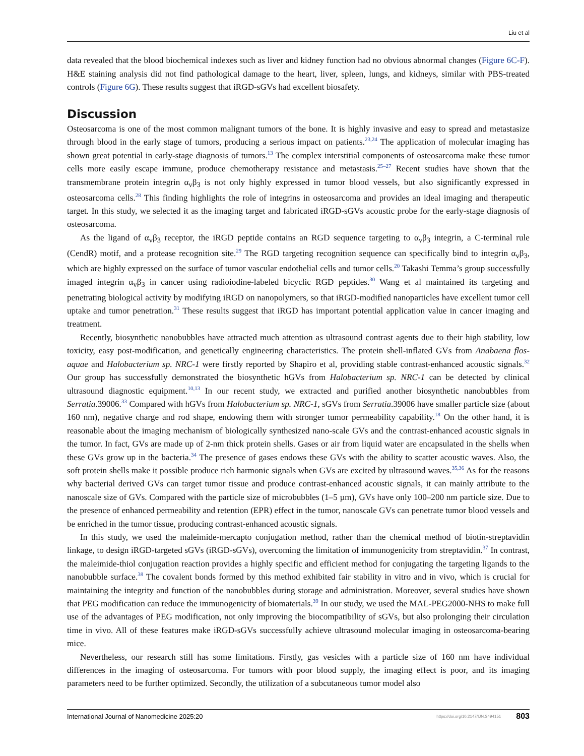Liu et al
data revealed that the blood biochemical indexes such as liver and kidney function had no obvious abnormal changes (Figure 6C-F). H&E staining analysis did not find pathological damage to the heart, liver, spleen, lungs, and kidneys, similar with PBS-treated controls (Figure 6G). These results suggest that iRGD-sGVs had excellent biosafety.
Discussion
Osteosarcoma is one of the most common malignant tumors of the bone. It is highly invasive and easy to spread and metastasize through blood in the early stage of tumors, producing a serious impact on patients.<sup>23,24</sup> The application of molecular imaging has shown great potential in early-stage diagnosis of tumors.<sup>13</sup> The complex interstitial components of osteosarcoma make these tumor cells more easily escape immune, produce chemotherapy resistance and metastasis.<sup>25–27</sup> Recent studies have shown that the transmembrane protein integrin α<sub>v</sub>β<sub>3</sub> is not only highly expressed in tumor blood vessels, but also significantly expressed in osteosarcoma cells.<sup>28</sup> This finding highlights the role of integrins in osteosarcoma and provides an ideal imaging and therapeutic target. In this study, we selected it as the imaging target and fabricated iRGD-sGVs acoustic probe for the early-stage diagnosis of osteosarcoma.
As the ligand of α<sub>v</sub>β<sub>3</sub> receptor, the iRGD peptide contains an RGD sequence targeting to α<sub>v</sub>β<sub>3</sub> integrin, a C-terminal rule (CendR) motif, and a protease recognition site.<sup>29</sup> The RGD targeting recognition sequence can specifically bind to integrin α<sub>v</sub>β<sub>3</sub>, which are highly expressed on the surface of tumor vascular endothelial cells and tumor cells.<sup>20</sup> Takashi Temma’s group successfully imaged integrin α<sub>v</sub>β<sub>3</sub> in cancer using radioiodine-labeled bicyclic RGD peptides.<sup>30</sup> Wang et al maintained its targeting and penetrating biological activity by modifying iRGD on nanopolymers, so that iRGD-modified nanoparticles have excellent tumor cell uptake and tumor penetration.<sup>31</sup> These results suggest that iRGD has important potential application value in cancer imaging and treatment.
Recently, biosynthetic nanobubbles have attracted much attention as ultrasound contrast agents due to their high stability, low toxicity, easy post-modification, and genetically engineering characteristics. The protein shell-inflated GVs from Anabaena flos-aquae and Halobacterium sp. NRC-1 were firstly reported by Shapiro et al, providing stable contrast-enhanced acoustic signals.<sup>32</sup> Our group has successfully demonstrated the biosynthetic hGVs from Halobacterium sp. NRC-1 can be detected by clinical ultrasound diagnostic equipment.<sup>10,13</sup> In our recent study, we extracted and purified another biosynthetic nanobubbles from Serratia.39006.<sup>33</sup> Compared with hGVs from Halobacterium sp. NRC-1, sGVs from Serratia.39006 have smaller particle size (about 160 nm), negative charge and rod shape, endowing them with stronger tumor permeability capability.<sup>18</sup> On the other hand, it is reasonable about the imaging mechanism of biologically synthesized nano-scale GVs and the contrast-enhanced acoustic signals in the tumor. In fact, GVs are made up of 2-nm thick protein shells. Gases or air from liquid water are encapsulated in the shells when these GVs grow up in the bacteria.<sup>34</sup> The presence of gases endows these GVs with the ability to scatter acoustic waves. Also, the soft protein shells make it possible produce rich harmonic signals when GVs are excited by ultrasound waves.<sup>35,36</sup> As for the reasons why bacterial derived GVs can target tumor tissue and produce contrast-enhanced acoustic signals, it can mainly attribute to the nanoscale size of GVs. Compared with the particle size of microbubbles (1–5 µm), GVs have only 100–200 nm particle size. Due to the presence of enhanced permeability and retention (EPR) effect in the tumor, nanoscale GVs can penetrate tumor blood vessels and be enriched in the tumor tissue, producing contrast-enhanced acoustic signals.
In this study, we used the maleimide-mercapto conjugation method, rather than the chemical method of biotin-streptavidin linkage, to design iRGD-targeted sGVs (iRGD-sGVs), overcoming the limitation of immunogenicity from streptavidin.<sup>37</sup> In contrast, the maleimide-thiol conjugation reaction provides a highly specific and efficient method for conjugating the targeting ligands to the nanobubble surface.<sup>38</sup> The covalent bonds formed by this method exhibited fair stability in vitro and in vivo, which is crucial for maintaining the integrity and function of the nanobubbles during storage and administration. Moreover, several studies have shown that PEG modification can reduce the immunogenicity of biomaterials.<sup>39</sup> In our study, we used the MAL-PEG2000-NHS to make full use of the advantages of PEG modification, not only improving the biocompatibility of sGVs, but also prolonging their circulation time in vivo. All of these features make iRGD-sGVs successfully achieve ultrasound molecular imaging in osteosarcoma-bearing mice.
Nevertheless, our research still has some limitations. Firstly, gas vesicles with a particle size of 160 nm have individual differences in the imaging of osteosarcoma. For tumors with poor blood supply, the imaging effect is poor, and its imaging parameters need to be further optimized. Secondly, the utilization of a subcutaneous tumor model also
International Journal of Nanomedicine 2025:20 https://doi.org/10.2147/IJN.S494151 803